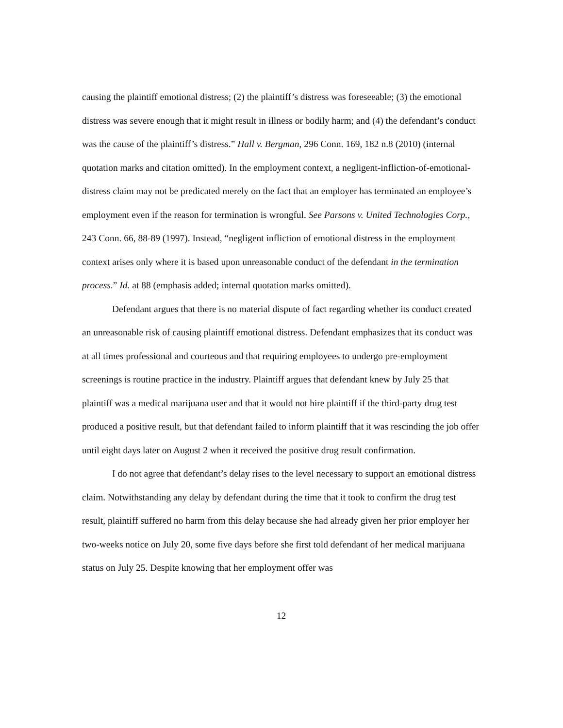causing the plaintiff emotional distress; (2) the plaintiff’s distress was foreseeable; (3) the emotional distress was severe enough that it might result in illness or bodily harm; and (4) the defendant’s conduct was the cause of the plaintiff’s distress.” Hall v. Bergman, 296 Conn. 169, 182 n.8 (2010) (internal quotation marks and citation omitted). In the employment context, a negligent-infliction-of-emotional-distress claim may not be predicated merely on the fact that an employer has terminated an employee’s employment even if the reason for termination is wrongful. See Parsons v. United Technologies Corp., 243 Conn. 66, 88-89 (1997). Instead, “negligent infliction of emotional distress in the employment context arises only where it is based upon unreasonable conduct of the defendant in the termination process.” Id. at 88 (emphasis added; internal quotation marks omitted).
Defendant argues that there is no material dispute of fact regarding whether its conduct created an unreasonable risk of causing plaintiff emotional distress. Defendant emphasizes that its conduct was at all times professional and courteous and that requiring employees to undergo pre-employment screenings is routine practice in the industry. Plaintiff argues that defendant knew by July 25 that plaintiff was a medical marijuana user and that it would not hire plaintiff if the third-party drug test produced a positive result, but that defendant failed to inform plaintiff that it was rescinding the job offer until eight days later on August 2 when it received the positive drug result confirmation.
I do not agree that defendant’s delay rises to the level necessary to support an emotional distress claim. Notwithstanding any delay by defendant during the time that it took to confirm the drug test result, plaintiff suffered no harm from this delay because she had already given her prior employer her two-weeks notice on July 20, some five days before she first told defendant of her medical marijuana status on July 25. Despite knowing that her employment offer was
12